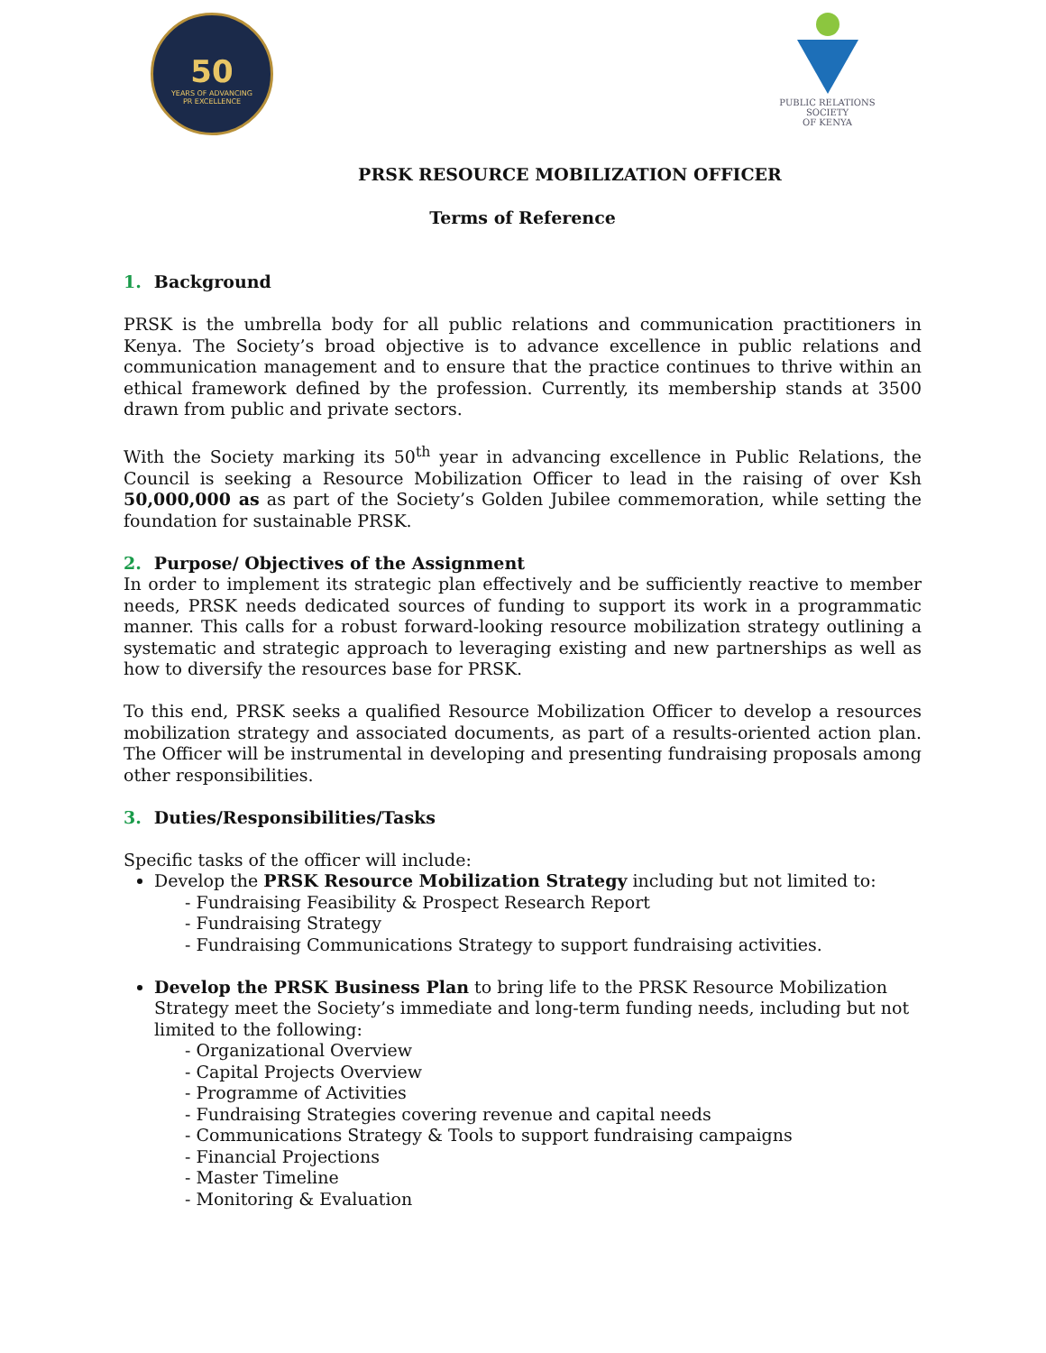50
YEARS OF ADVANCING
PR EXCELLENCE
PUBLIC RELATIONS SOCIETY
OF KENYA
PRSK RESOURCE MOBILIZATION OFFICER
Terms of Reference
1. Background
PRSK is the umbrella body for all public relations and communication practitioners in Kenya. The Society’s broad objective is to advance excellence in public relations and communication management and to ensure that the practice continues to thrive within an ethical framework defined by the profession. Currently, its membership stands at 3500 drawn from public and private sectors.
With the Society marking its 50<sup>th</sup> year in advancing excellence in Public Relations, the Council is seeking a Resource Mobilization Officer to lead in the raising of over Ksh 50,000,000 as as part of the Society’s Golden Jubilee commemoration, while setting the foundation for sustainable PRSK.
2. Purpose/ Objectives of the Assignment
In order to implement its strategic plan effectively and be sufficiently reactive to member needs, PRSK needs dedicated sources of funding to support its work in a programmatic manner. This calls for a robust forward-looking resource mobilization strategy outlining a systematic and strategic approach to leveraging existing and new partnerships as well as how to diversify the resources base for PRSK.
To this end, PRSK seeks a qualified Resource Mobilization Officer to develop a resources mobilization strategy and associated documents, as part of a results-oriented action plan. The Officer will be instrumental in developing and presenting fundraising proposals among other responsibilities.
3. Duties/Responsibilities/Tasks
Specific tasks of the officer will include:
Develop the PRSK Resource Mobilization Strategy including but not limited to:
- Fundraising Feasibility & Prospect Research Report
- Fundraising Strategy
- Fundraising Communications Strategy to support fundraising activities.
Develop the PRSK Business Plan to bring life to the PRSK Resource Mobilization Strategy meet the Society’s immediate and long-term funding needs, including but not limited to the following:
- Organizational Overview
- Capital Projects Overview
- Programme of Activities
- Fundraising Strategies covering revenue and capital needs
- Communications Strategy & Tools to support fundraising campaigns
- Financial Projections
- Master Timeline
- Monitoring & Evaluation